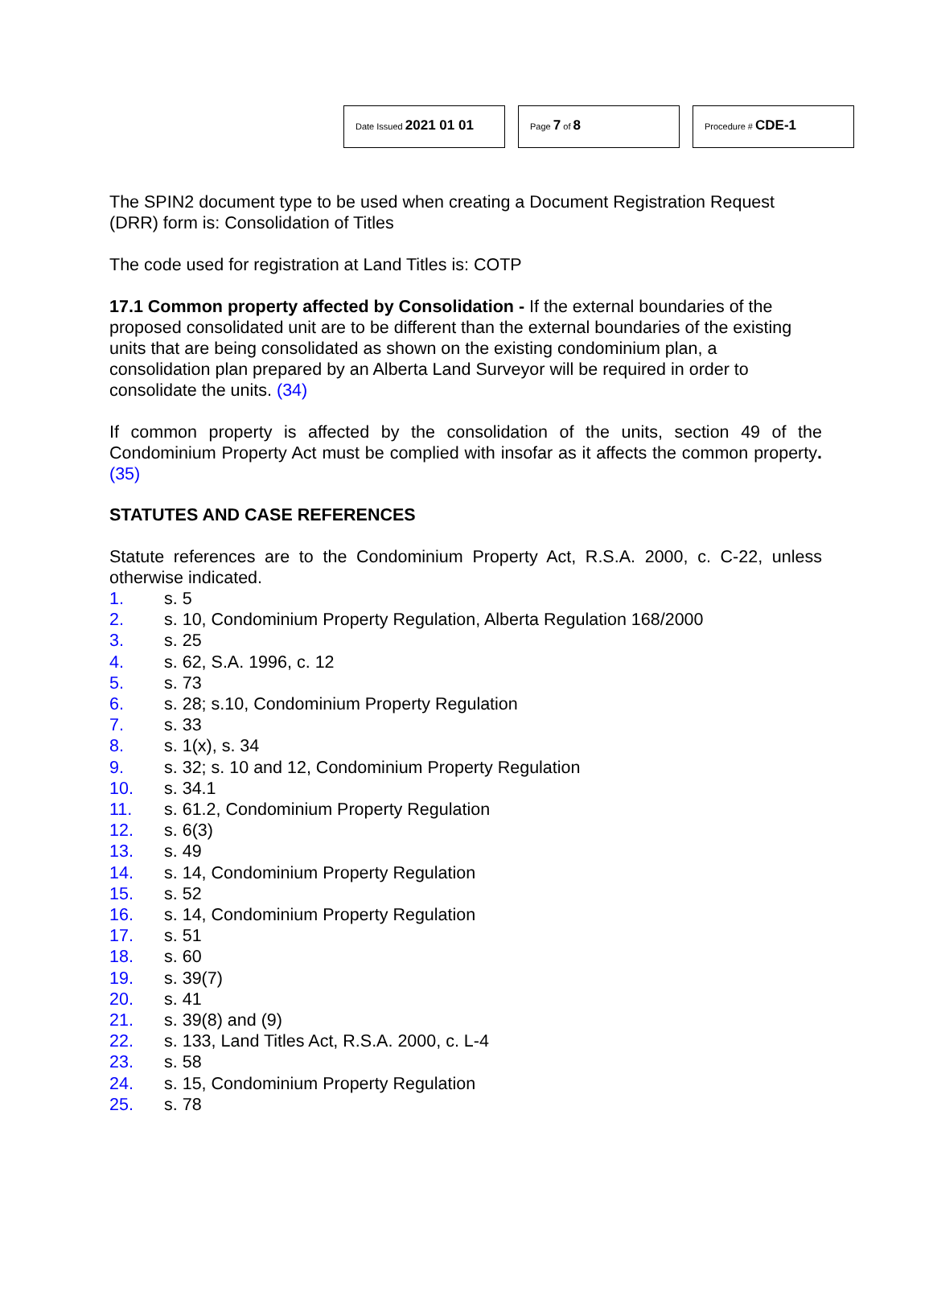Date Issued 2021 01 01
Page 7 of 8
Procedure # CDE-1
The SPIN2 document type to be used when creating a Document Registration Request (DRR) form is: Consolidation of Titles
The code used for registration at Land Titles is: COTP
17.1 Common property affected by Consolidation - If the external boundaries of the proposed consolidated unit are to be different than the external boundaries of the existing units that are being consolidated as shown on the existing condominium plan, a consolidation plan prepared by an Alberta Land Surveyor will be required in order to consolidate the units. (34)
If common property is affected by the consolidation of the units, section 49 of the Condominium Property Act must be complied with insofar as it affects the common property. (35)
STATUTES AND CASE REFERENCES
Statute references are to the Condominium Property Act, R.S.A. 2000, c. C-22, unless otherwise indicated.
1. s. 5
2. s. 10, Condominium Property Regulation, Alberta Regulation 168/2000
3. s. 25
4. s. 62, S.A. 1996, c. 12
5. s. 73
6. s. 28; s.10, Condominium Property Regulation
7. s. 33
8. s. 1(x), s. 34
9. s. 32; s. 10 and 12, Condominium Property Regulation
10. s. 34.1
11. s. 61.2, Condominium Property Regulation
12. s. 6(3)
13. s. 49
14. s. 14, Condominium Property Regulation
15. s. 52
16. s. 14, Condominium Property Regulation
17. s. 51
18. s. 60
19. s. 39(7)
20. s. 41
21. s. 39(8) and (9)
22. s. 133, Land Titles Act, R.S.A. 2000, c. L-4
23. s. 58
24. s. 15, Condominium Property Regulation
25. s. 78